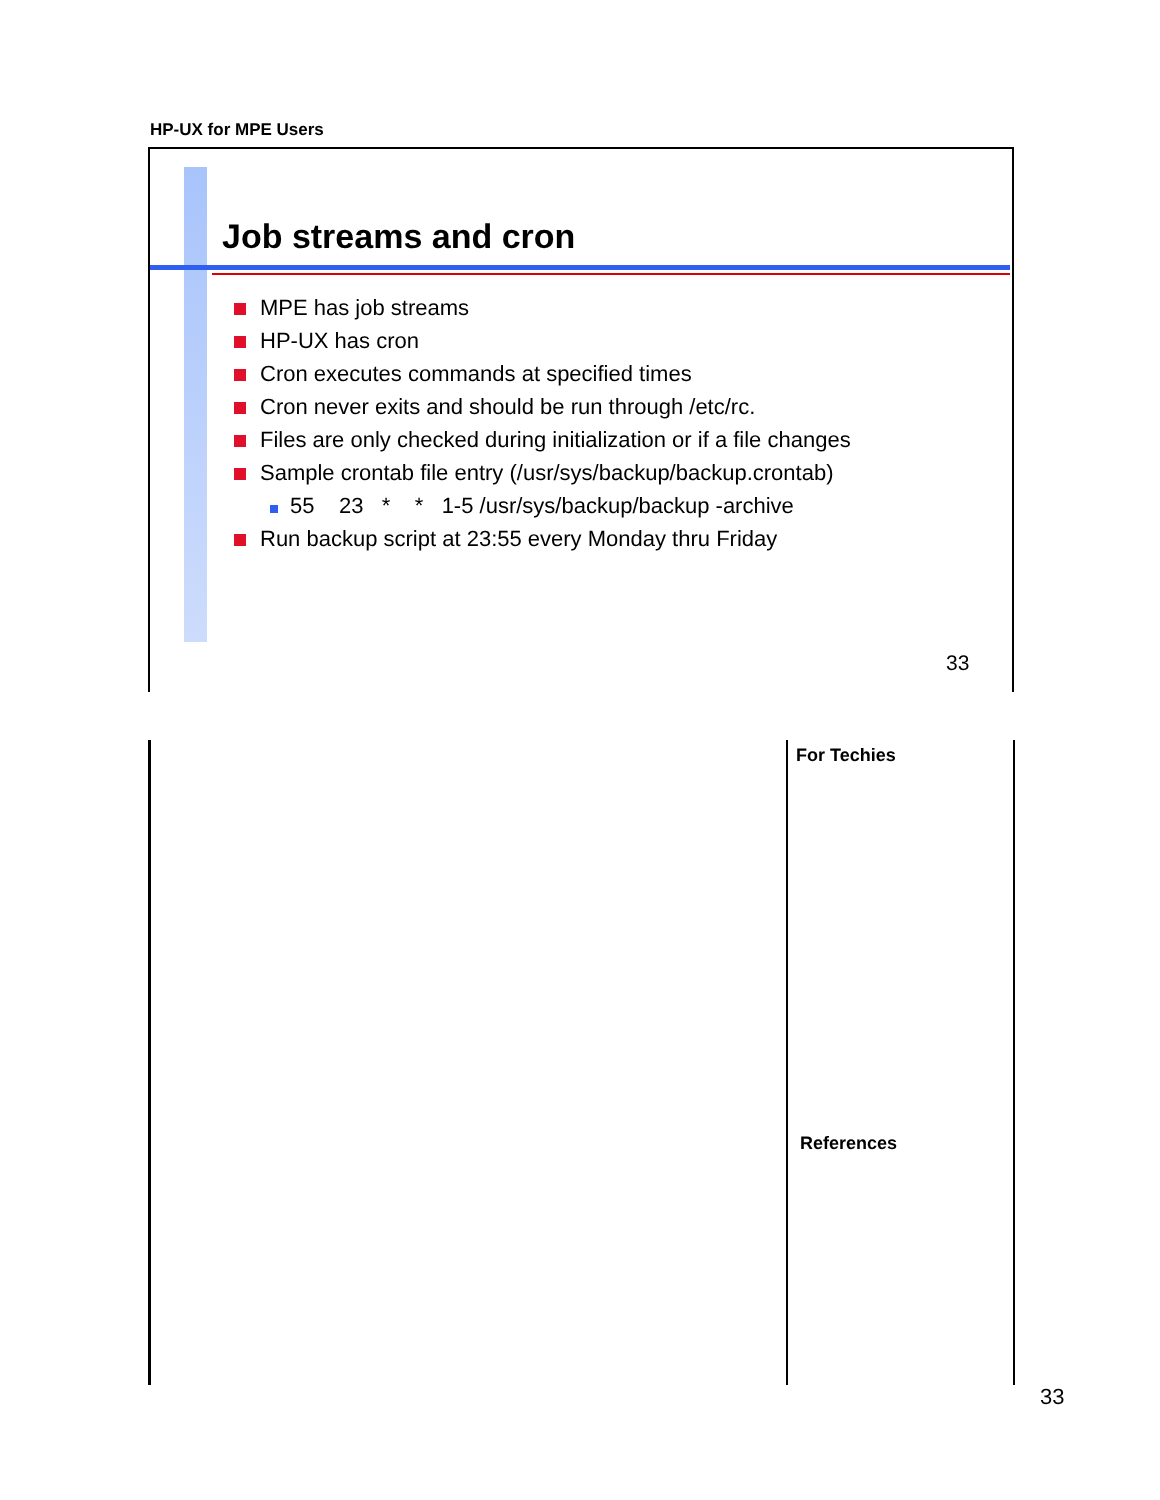HP-UX for MPE Users
Job streams and cron
MPE has job streams
HP-UX has cron
Cron executes commands at specified times
Cron never exits and should be run through /etc/rc.
Files are only checked during initialization or if a file changes
Sample crontab file entry (/usr/sys/backup/backup.crontab)
55 23 * * 1-5 /usr/sys/backup/backup -archive
Run backup script at 23:55 every Monday thru Friday
33
For Techies
References
33